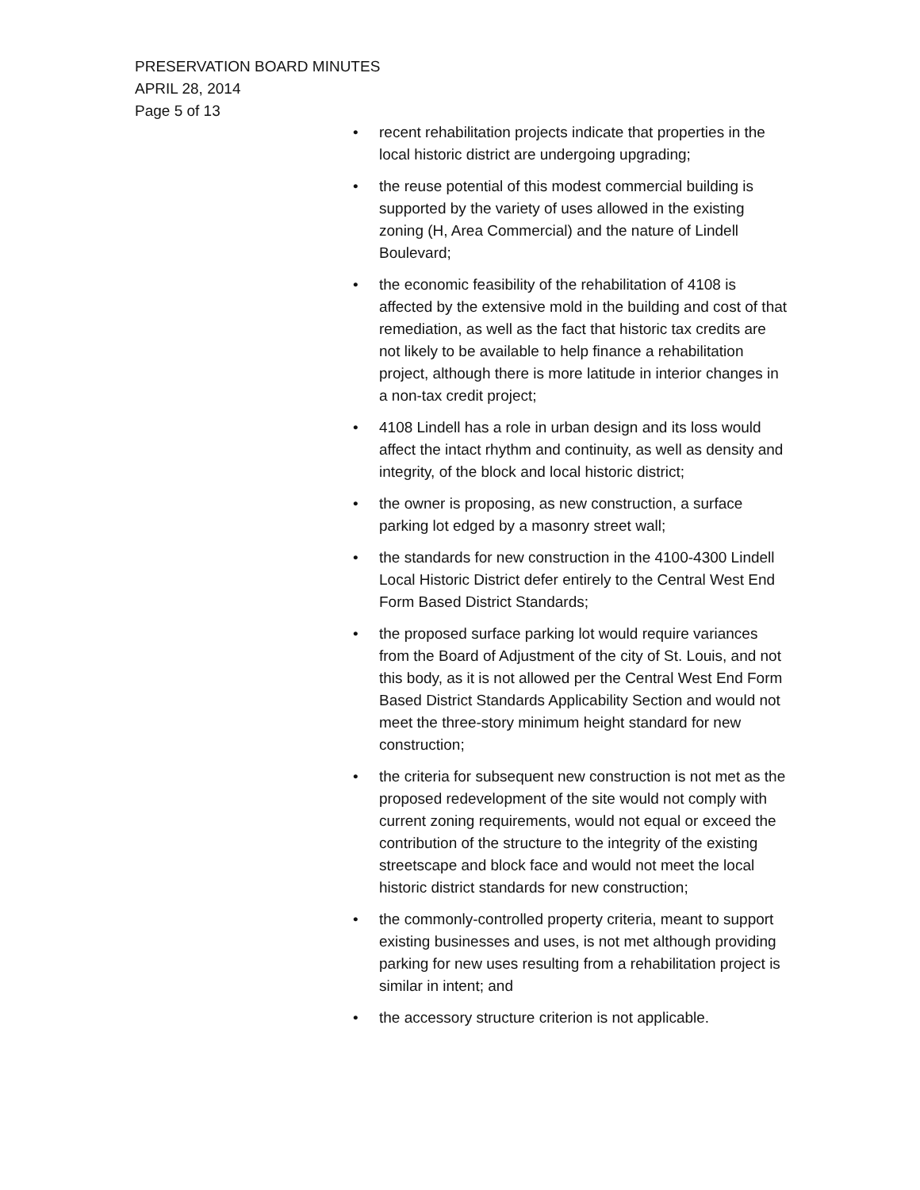PRESERVATION BOARD MINUTES
APRIL 28, 2014
Page 5 of 13
• recent rehabilitation projects indicate that properties in the local historic district are undergoing upgrading;
• the reuse potential of this modest commercial building is supported by the variety of uses allowed in the existing zoning (H, Area Commercial) and the nature of Lindell Boulevard;
• the economic feasibility of the rehabilitation of 4108 is affected by the extensive mold in the building and cost of that remediation, as well as the fact that historic tax credits are not likely to be available to help finance a rehabilitation project, although there is more latitude in interior changes in a non-tax credit project;
• 4108 Lindell has a role in urban design and its loss would affect the intact rhythm and continuity, as well as density and integrity, of the block and local historic district;
• the owner is proposing, as new construction, a surface parking lot edged by a masonry street wall;
• the standards for new construction in the 4100-4300 Lindell Local Historic District defer entirely to the Central West End Form Based District Standards;
• the proposed surface parking lot would require variances from the Board of Adjustment of the city of St. Louis, and not this body, as it is not allowed per the Central West End Form Based District Standards Applicability Section and would not meet the three-story minimum height standard for new construction;
• the criteria for subsequent new construction is not met as the proposed redevelopment of the site would not comply with current zoning requirements, would not equal or exceed the contribution of the structure to the integrity of the existing streetscape and block face and would not meet the local historic district standards for new construction;
• the commonly-controlled property criteria, meant to support existing businesses and uses, is not met although providing parking for new uses resulting from a rehabilitation project is similar in intent; and
• the accessory structure criterion is not applicable.